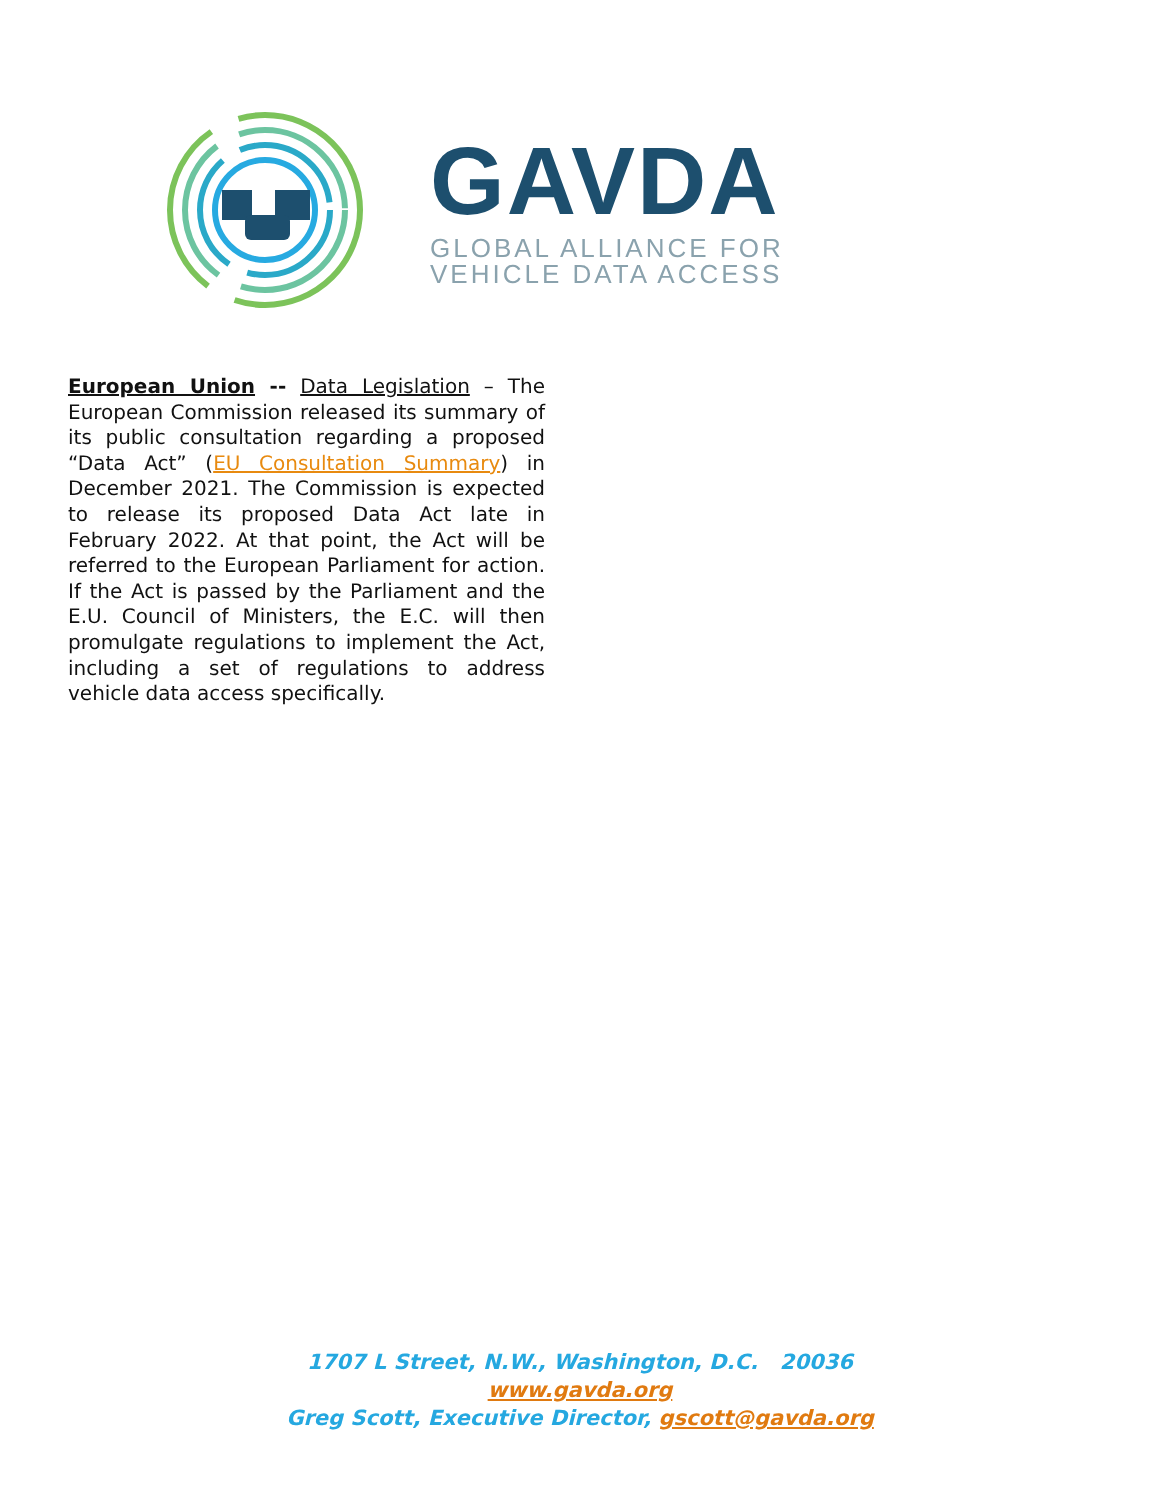GAVDA
GLOBAL ALLIANCE FOR
VEHICLE DATA ACCESS
European Union -- Data Legislation – The European Commission released its summary of its public consultation regarding a proposed “Data Act” (EU Consultation Summary) in December 2021. The Commission is expected to release its proposed Data Act late in February 2022. At that point, the Act will be referred to the European Parliament for action. If the Act is passed by the Parliament and the E.U. Council of Ministers, the E.C. will then promulgate regulations to implement the Act, including a set of regulations to address vehicle data access specifically.
1707 L Street, N.W., Washington, D.C. 20036
www.gavda.org
Greg Scott, Executive Director, gscott@gavda.org